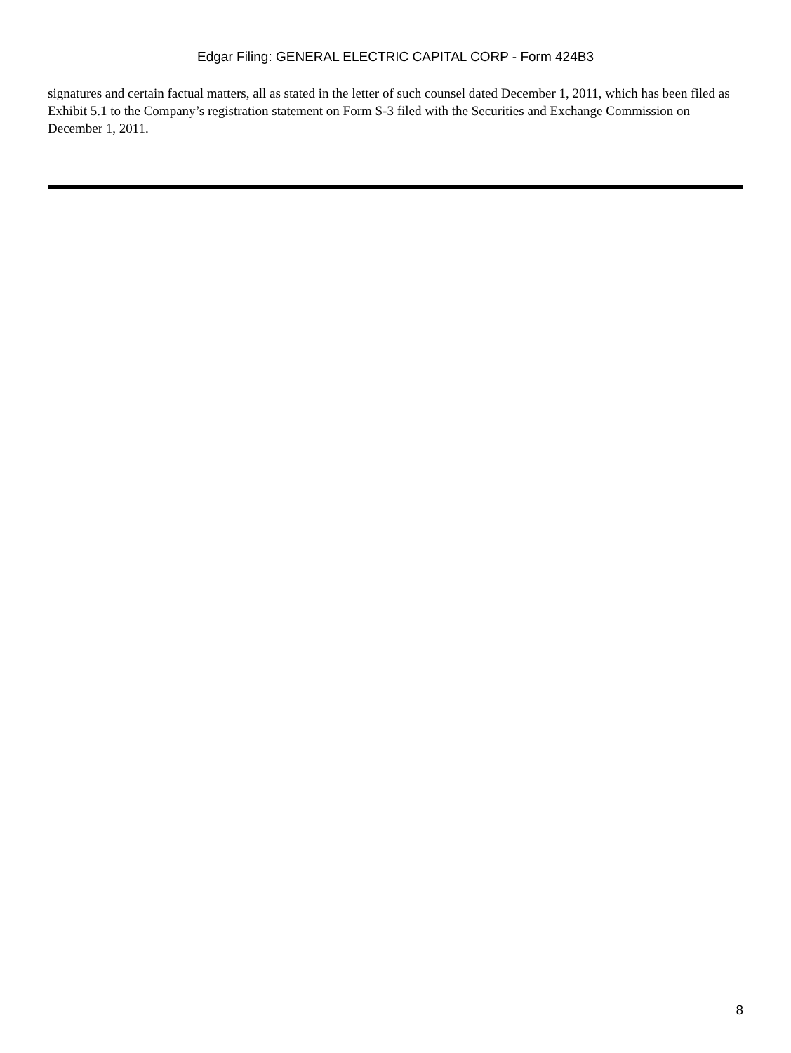Edgar Filing: GENERAL ELECTRIC CAPITAL CORP - Form 424B3
signatures and certain factual matters, all as stated in the letter of such counsel dated December 1, 2011, which has been filed as Exhibit 5.1 to the Company’s registration statement on Form S-3 filed with the Securities and Exchange Commission on December 1, 2011.
8